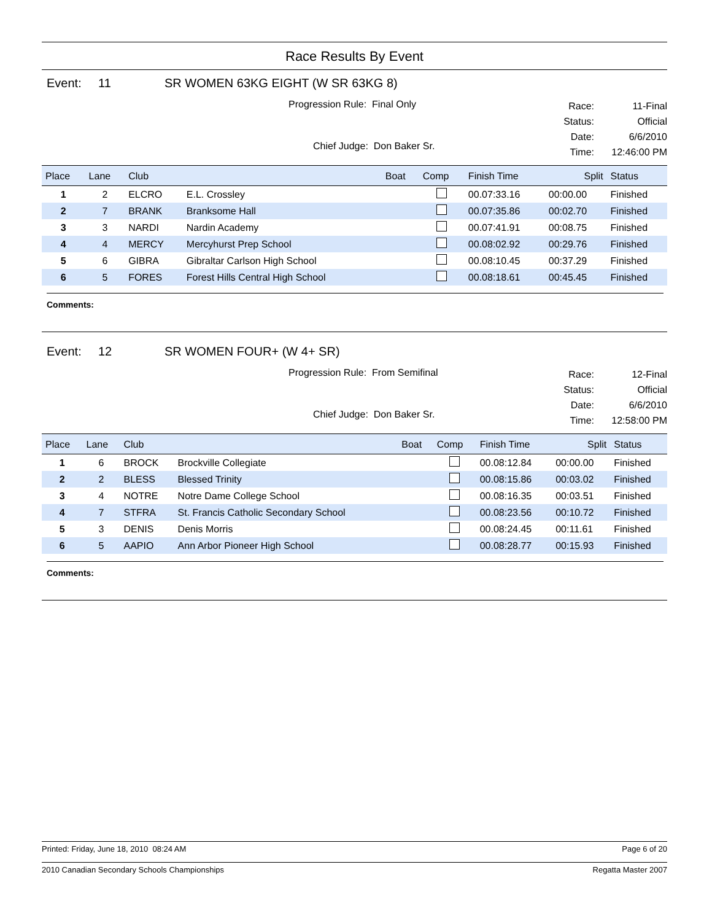Race Results By Event
Event: 11 SR WOMEN 63KG EIGHT (W SR 63KG 8)
Progression Rule: Final Only
Chief Judge: Don Baker Sr.
Race: 11-Final Status: Official Date: 6/6/2010 Time: 12:46:00 PM
| Place | Lane | Club | | Boat | Comp | Finish Time | Split | Status |
| --- | --- | --- | --- | --- | --- | --- | --- | --- |
| 1 | 2 | ELCRO | E.L. Crossley | | | 00.07:33.16 | 00:00.00 | Finished |
| 2 | 7 | BRANK | Branksome Hall | | | 00.07:35.86 | 00:02.70 | Finished |
| 3 | 3 | NARDI | Nardin Academy | | | 00.07:41.91 | 00:08.75 | Finished |
| 4 | 4 | MERCY | Mercyhurst Prep School | | | 00.08:02.92 | 00:29.76 | Finished |
| 5 | 6 | GIBRA | Gibraltar Carlson High School | | | 00.08:10.45 | 00:37.29 | Finished |
| 6 | 5 | FORES | Forest Hills Central High School | | | 00.08:18.61 | 00:45.45 | Finished |
Comments:
Event: 12 SR WOMEN FOUR+ (W 4+ SR)
Progression Rule: From Semifinal
Chief Judge: Don Baker Sr.
Race: 12-Final Status: Official Date: 6/6/2010 Time: 12:58:00 PM
| Place | Lane | Club | | Boat | Comp | Finish Time | Split | Status |
| --- | --- | --- | --- | --- | --- | --- | --- | --- |
| 1 | 6 | BROCK | Brockville Collegiate | | | 00.08:12.84 | 00:00.00 | Finished |
| 2 | 2 | BLESS | Blessed Trinity | | | 00.08:15.86 | 00:03.02 | Finished |
| 3 | 4 | NOTRE | Notre Dame College School | | | 00.08:16.35 | 00:03.51 | Finished |
| 4 | 7 | STFRA | St. Francis Catholic Secondary School | | | 00.08:23.56 | 00:10.72 | Finished |
| 5 | 3 | DENIS | Denis Morris | | | 00.08:24.45 | 00:11.61 | Finished |
| 6 | 5 | AAPIO | Ann Arbor Pioneer High School | | | 00.08:28.77 | 00:15.93 | Finished |
Comments:
Printed: Friday, June 18, 2010 08:24 AM Page 6 of 20
2010 Canadian Secondary Schools Championships Regatta Master 2007